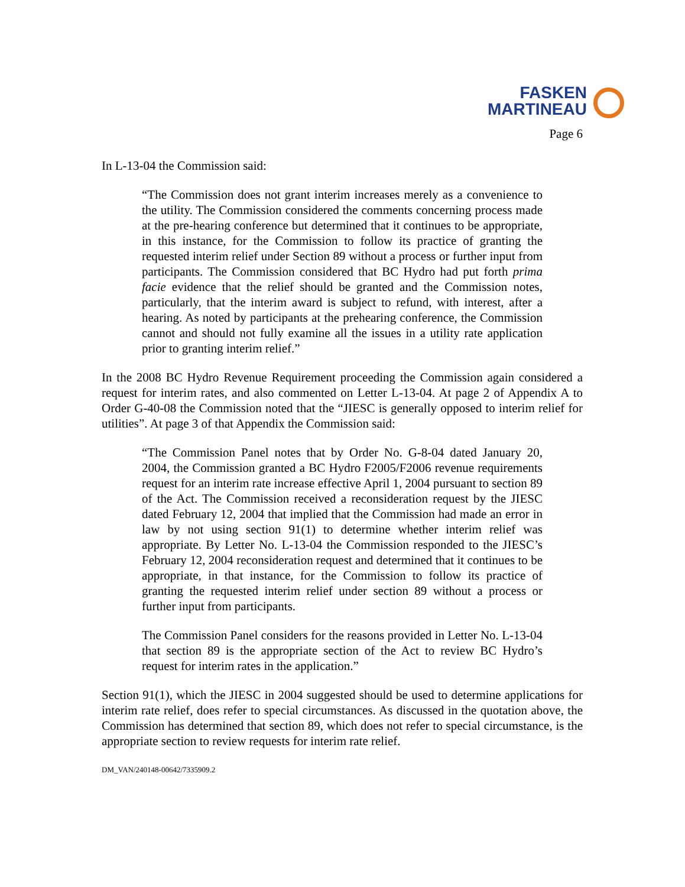FASKEN
MARTINEAU
Page 6
In L-13-04 the Commission said:
“The Commission does not grant interim increases merely as a convenience to the utility. The Commission considered the comments concerning process made at the pre-hearing conference but determined that it continues to be appropriate, in this instance, for the Commission to follow its practice of granting the requested interim relief under Section 89 without a process or further input from participants. The Commission considered that BC Hydro had put forth prima facie evidence that the relief should be granted and the Commission notes, particularly, that the interim award is subject to refund, with interest, after a hearing. As noted by participants at the prehearing conference, the Commission cannot and should not fully examine all the issues in a utility rate application prior to granting interim relief.”
In the 2008 BC Hydro Revenue Requirement proceeding the Commission again considered a request for interim rates, and also commented on Letter L-13-04. At page 2 of Appendix A to Order G-40-08 the Commission noted that the “JIESC is generally opposed to interim relief for utilities”. At page 3 of that Appendix the Commission said:
“The Commission Panel notes that by Order No. G-8-04 dated January 20, 2004, the Commission granted a BC Hydro F2005/F2006 revenue requirements request for an interim rate increase effective April 1, 2004 pursuant to section 89 of the Act. The Commission received a reconsideration request by the JIESC dated February 12, 2004 that implied that the Commission had made an error in law by not using section 91(1) to determine whether interim relief was appropriate. By Letter No. L-13-04 the Commission responded to the JIESC’s February 12, 2004 reconsideration request and determined that it continues to be appropriate, in that instance, for the Commission to follow its practice of granting the requested interim relief under section 89 without a process or further input from participants.
The Commission Panel considers for the reasons provided in Letter No. L-13-04 that section 89 is the appropriate section of the Act to review BC Hydro’s request for interim rates in the application.”
Section 91(1), which the JIESC in 2004 suggested should be used to determine applications for interim rate relief, does refer to special circumstances. As discussed in the quotation above, the Commission has determined that section 89, which does not refer to special circumstance, is the appropriate section to review requests for interim rate relief.
DM_VAN/240148-00642/7335909.2